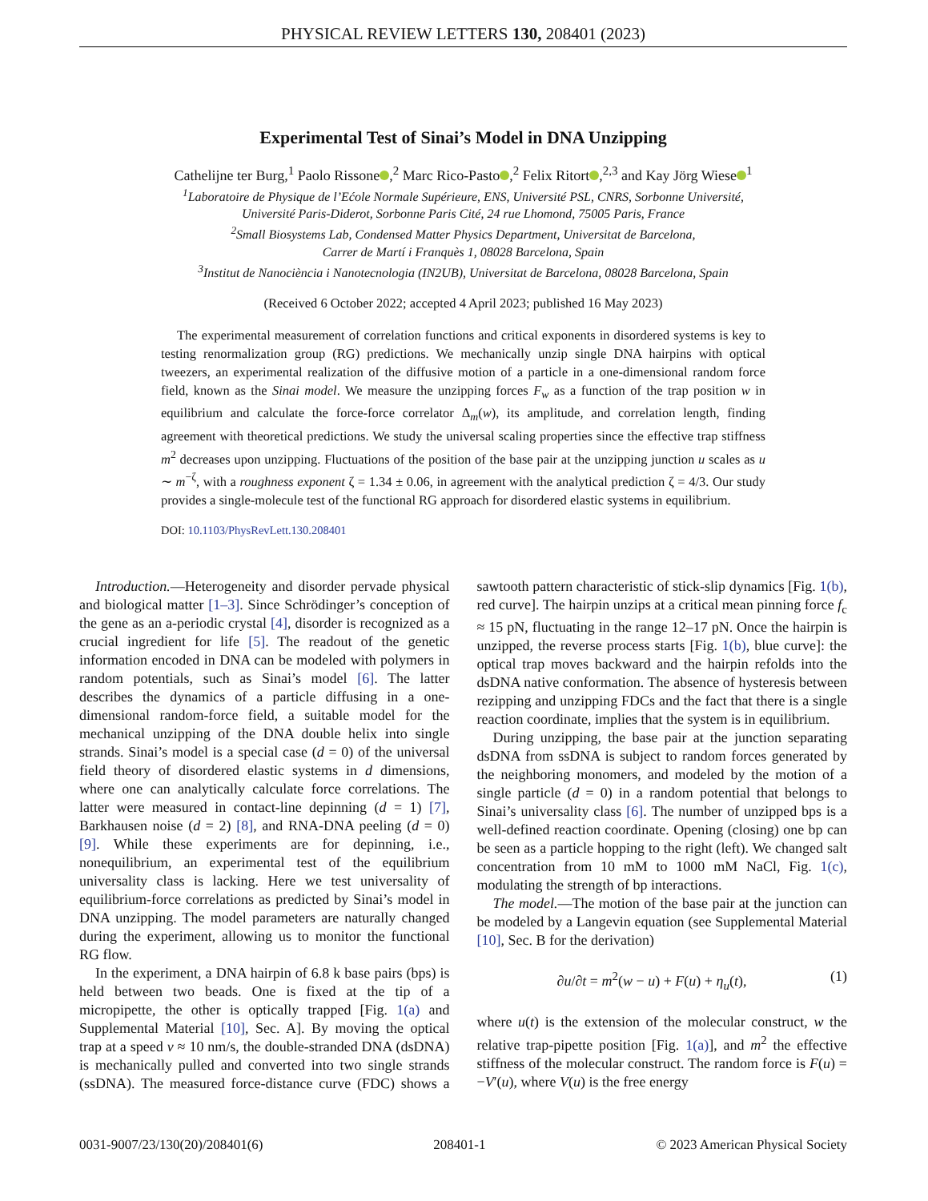PHYSICAL REVIEW LETTERS 130, 208401 (2023)
Experimental Test of Sinai’s Model in DNA Unzipping
Cathelijne ter Burg,<sup>1</sup> Paolo Rissone ,<sup>2</sup> Marc Rico-Pasto ,<sup>2</sup> Felix Ritort ,<sup>2,3</sup> and Kay Jörg Wiese<sup>1</sup>
<sup>1</sup> Laboratoire de Physique de l’Ećole Normale Supérieure, ENS, Université PSL, CNRS, Sorbonne Université,
Université Paris-Diderot, Sorbonne Paris Cité, 24 rue Lhomond, 75005 Paris, France
<sup>2</sup> Small Biosystems Lab, Condensed Matter Physics Department, Universitat de Barcelona,
Carrer de Martí i Franquès 1, 08028 Barcelona, Spain
<sup>3</sup> Institut de Nanociència i Nanotecnologia (IN2UB), Universitat de Barcelona, 08028 Barcelona, Spain
(Received 6 October 2022; accepted 4 April 2023; published 16 May 2023)
The experimental measurement of correlation functions and critical exponents in disordered systems is key to testing renormalization group (RG) predictions. We mechanically unzip single DNA hairpins with optical tweezers, an experimental realization of the diffusive motion of a particle in a one-dimensional random force field, known as the Sinai model. We measure the unzipping forces F<sub>w</sub> as a function of the trap position w in equilibrium and calculate the force-force correlator Δ<sub>m</sub>(w), its amplitude, and correlation length, finding agreement with theoretical predictions. We study the universal scaling properties since the effective trap stiffness m<sup>2</sup> decreases upon unzipping. Fluctuations of the position of the base pair at the unzipping junction u scales as u ∼ m<sup>−ζ</sup>, with a roughness exponent ζ = 1.34 ± 0.06, in agreement with the analytical prediction ζ = 4/3. Our study provides a single-molecule test of the functional RG approach for disordered elastic systems in equilibrium.
DOI: 10.1103/PhysRevLett.130.208401
Introduction.—Heterogeneity and disorder pervade physical and biological matter [1–3]. Since Schrödinger’s conception of the gene as an a-periodic crystal [4], disorder is recognized as a crucial ingredient for life [5]. The readout of the genetic information encoded in DNA can be modeled with polymers in random potentials, such as Sinai’s model [6]. The latter describes the dynamics of a particle diffusing in a one-dimensional random-force field, a suitable model for the mechanical unzipping of the DNA double helix into single strands. Sinai’s model is a special case (d = 0) of the universal field theory of disordered elastic systems in d dimensions, where one can analytically calculate force correlations. The latter were measured in contact-line depinning (d = 1) [7], Barkhausen noise (d = 2) [8], and RNA-DNA peeling (d = 0) [9]. While these experiments are for depinning, i.e., nonequilibrium, an experimental test of the equilibrium universality class is lacking. Here we test universality of equilibrium-force correlations as predicted by Sinai’s model in DNA unzipping. The model parameters are naturally changed during the experiment, allowing us to monitor the functional RG flow.
In the experiment, a DNA hairpin of 6.8 k base pairs (bps) is held between two beads. One is fixed at the tip of a micropipette, the other is optically trapped [Fig. 1(a) and Supplemental Material [10], Sec. A]. By moving the optical trap at a speed v ≈ 10 nm/s, the double-stranded DNA (dsDNA) is mechanically pulled and converted into two single strands (ssDNA). The measured force-distance curve (FDC) shows a sawtooth pattern characteristic of stick-slip dynamics [Fig. 1(b), red curve]. The hairpin unzips at a critical mean pinning force f<sub>c</sub> ≈ 15 pN, fluctuating in the range 12–17 pN. Once the hairpin is unzipped, the reverse process starts [Fig. 1(b), blue curve]: the optical trap moves backward and the hairpin refolds into the dsDNA native conformation. The absence of hysteresis between rezipping and unzipping FDCs and the fact that there is a single reaction coordinate, implies that the system is in equilibrium.
During unzipping, the base pair at the junction separating dsDNA from ssDNA is subject to random forces generated by the neighboring monomers, and modeled by the motion of a single particle (d = 0) in a random potential that belongs to Sinai’s universality class [6]. The number of unzipped bps is a well-defined reaction coordinate. Opening (closing) one bp can be seen as a particle hopping to the right (left). We changed salt concentration from 10 mM to 1000 mM NaCl, Fig. 1(c), modulating the strength of bp interactions.
The model.—The motion of the base pair at the junction can be modeled by a Langevin equation (see Supplemental Material [10], Sec. B for the derivation)
∂u/∂t = m<sup>2</sup>(w − u) + F(u) + η<sub>u</sub>(t), (1)
where u(t) is the extension of the molecular construct, w the relative trap-pipette position [Fig. 1(a)], and m<sup>2</sup> the effective stiffness of the molecular construct. The random force is F(u) = −V′(u), where V(u) is the free energy
0031-9007/23/130(20)/208401(6) 208401-1 © 2023 American Physical Society